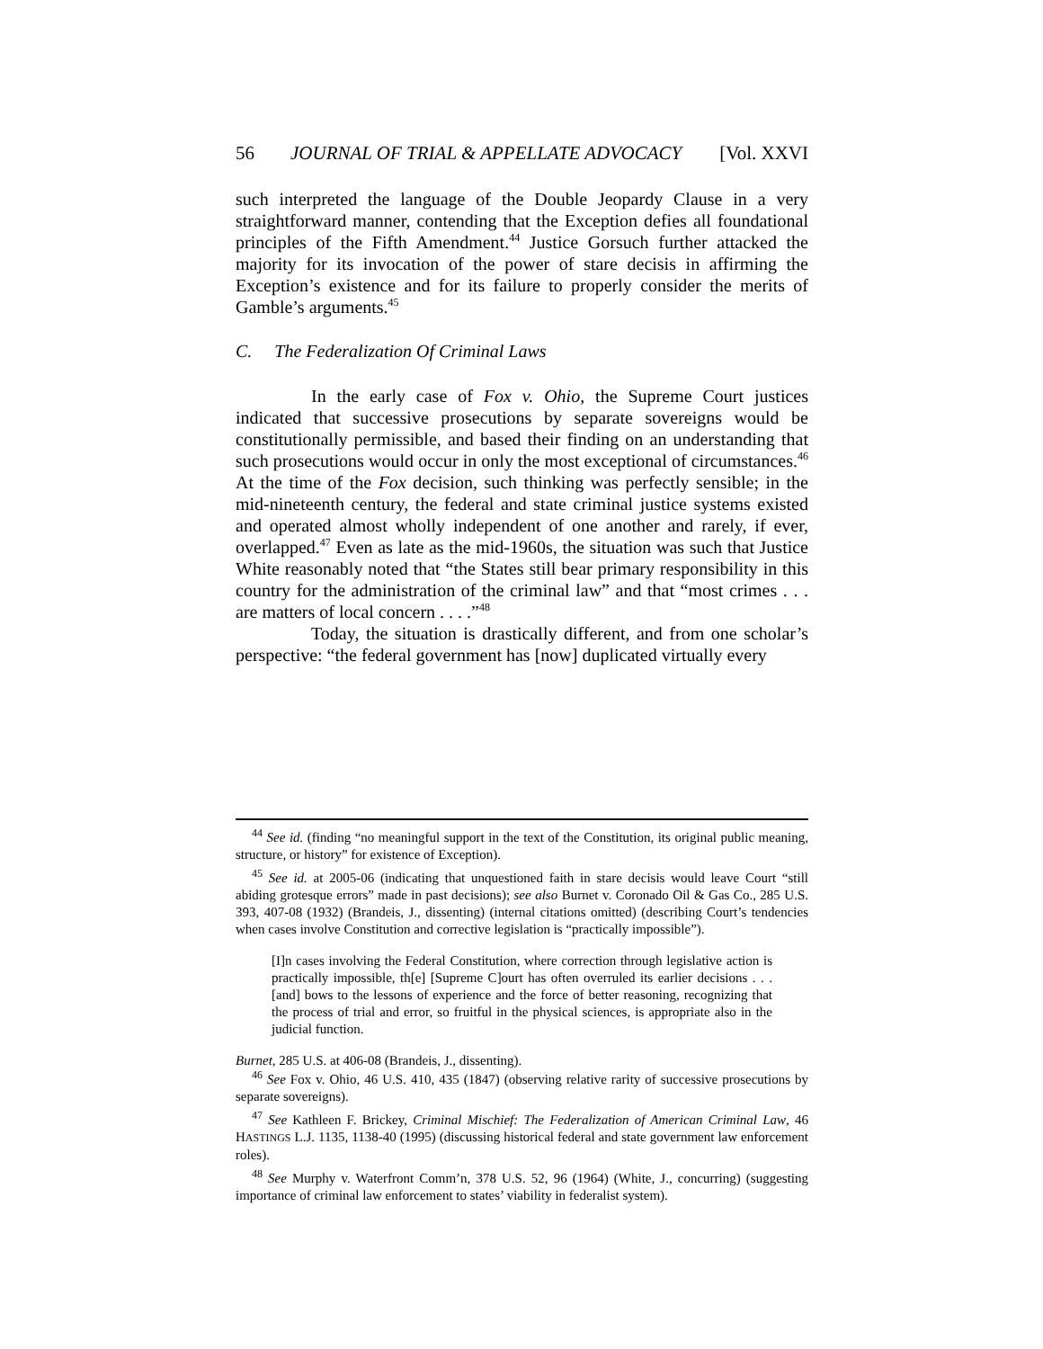56 JOURNAL OF TRIAL & APPELLATE ADVOCACY [Vol. XXVI
such interpreted the language of the Double Jeopardy Clause in a very straightforward manner, contending that the Exception defies all foundational principles of the Fifth Amendment.<sup>44</sup> Justice Gorsuch further attacked the majority for its invocation of the power of stare decisis in affirming the Exception’s existence and for its failure to properly consider the merits of Gamble’s arguments.<sup>45</sup>
C. The Federalization Of Criminal Laws
In the early case of Fox v. Ohio, the Supreme Court justices indicated that successive prosecutions by separate sovereigns would be constitutionally permissible, and based their finding on an understanding that such prosecutions would occur in only the most exceptional of circumstances.<sup>46</sup> At the time of the Fox decision, such thinking was perfectly sensible; in the mid-nineteenth century, the federal and state criminal justice systems existed and operated almost wholly independent of one another and rarely, if ever, overlapped.<sup>47</sup> Even as late as the mid-1960s, the situation was such that Justice White reasonably noted that “the States still bear primary responsibility in this country for the administration of the criminal law” and that “most crimes . . . are matters of local concern . . . .”<sup>48</sup>
Today, the situation is drastically different, and from one scholar’s perspective: “the federal government has [now] duplicated virtually every
<sup>44</sup> See id. (finding “no meaningful support in the text of the Constitution, its original public meaning, structure, or history” for existence of Exception).
<sup>45</sup> See id. at 2005-06 (indicating that unquestioned faith in stare decisis would leave Court “still abiding grotesque errors” made in past decisions); see also Burnet v. Coronado Oil & Gas Co., 285 U.S. 393, 407-08 (1932) (Brandeis, J., dissenting) (internal citations omitted) (describing Court’s tendencies when cases involve Constitution and corrective legislation is “practically impossible”).
[I]n cases involving the Federal Constitution, where correction through legislative action is practically impossible, th[e] [Supreme C]ourt has often overruled its earlier decisions . . . [and] bows to the lessons of experience and the force of better reasoning, recognizing that the process of trial and error, so fruitful in the physical sciences, is appropriate also in the judicial function.
Burnet, 285 U.S. at 406-08 (Brandeis, J., dissenting).
<sup>46</sup> See Fox v. Ohio, 46 U.S. 410, 435 (1847) (observing relative rarity of successive prosecutions by separate sovereigns).
<sup>47</sup> See Kathleen F. Brickey, Criminal Mischief: The Federalization of American Criminal Law, 46 HASTINGS L.J. 1135, 1138-40 (1995) (discussing historical federal and state government law enforcement roles).
<sup>48</sup> See Murphy v. Waterfront Comm’n, 378 U.S. 52, 96 (1964) (White, J., concurring) (suggesting importance of criminal law enforcement to states’ viability in federalist system).